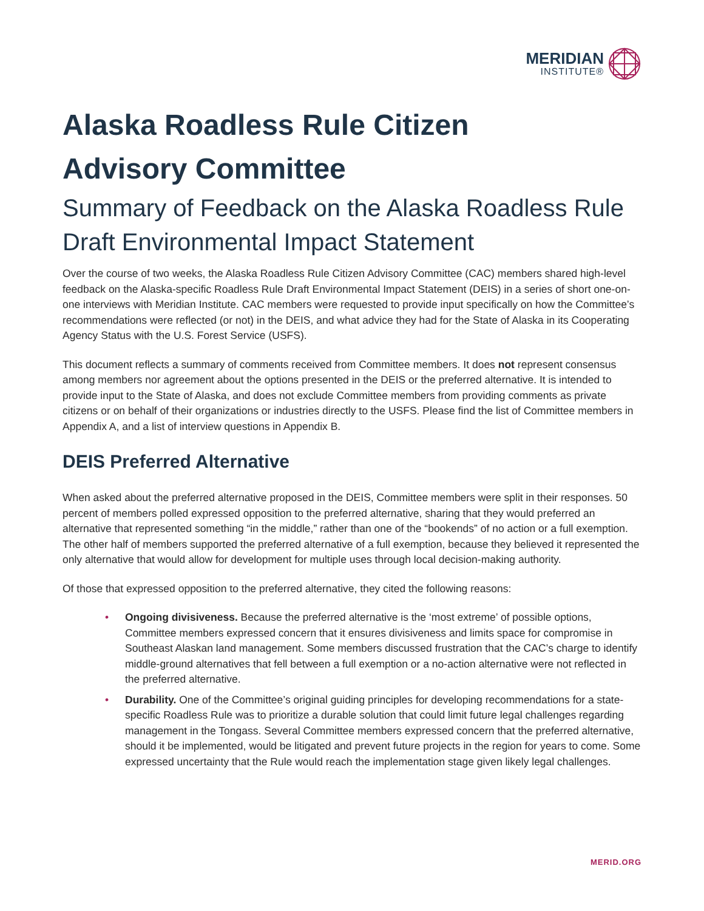MERIDIAN
INSTITUTE®
Alaska Roadless Rule Citizen
Advisory Committee
Summary of Feedback on the Alaska Roadless Rule Draft Environmental Impact Statement
Over the course of two weeks, the Alaska Roadless Rule Citizen Advisory Committee (CAC) members shared high-level feedback on the Alaska-specific Roadless Rule Draft Environmental Impact Statement (DEIS) in a series of short one-on-one interviews with Meridian Institute. CAC members were requested to provide input specifically on how the Committee’s recommendations were reflected (or not) in the DEIS, and what advice they had for the State of Alaska in its Cooperating Agency Status with the U.S. Forest Service (USFS).
This document reflects a summary of comments received from Committee members. It does not represent consensus among members nor agreement about the options presented in the DEIS or the preferred alternative. It is intended to provide input to the State of Alaska, and does not exclude Committee members from providing comments as private citizens or on behalf of their organizations or industries directly to the USFS. Please find the list of Committee members in Appendix A, and a list of interview questions in Appendix B.
DEIS Preferred Alternative
When asked about the preferred alternative proposed in the DEIS, Committee members were split in their responses. 50 percent of members polled expressed opposition to the preferred alternative, sharing that they would preferred an alternative that represented something “in the middle,” rather than one of the “bookends” of no action or a full exemption. The other half of members supported the preferred alternative of a full exemption, because they believed it represented the only alternative that would allow for development for multiple uses through local decision-making authority.
Of those that expressed opposition to the preferred alternative, they cited the following reasons:
• Ongoing divisiveness. Because the preferred alternative is the ‘most extreme’ of possible options, Committee members expressed concern that it ensures divisiveness and limits space for compromise in Southeast Alaskan land management. Some members discussed frustration that the CAC’s charge to identify middle-ground alternatives that fell between a full exemption or a no-action alternative were not reflected in the preferred alternative.
• Durability. One of the Committee’s original guiding principles for developing recommendations for a state-specific Roadless Rule was to prioritize a durable solution that could limit future legal challenges regarding management in the Tongass. Several Committee members expressed concern that the preferred alternative, should it be implemented, would be litigated and prevent future projects in the region for years to come. Some expressed uncertainty that the Rule would reach the implementation stage given likely legal challenges.
MERID.ORG